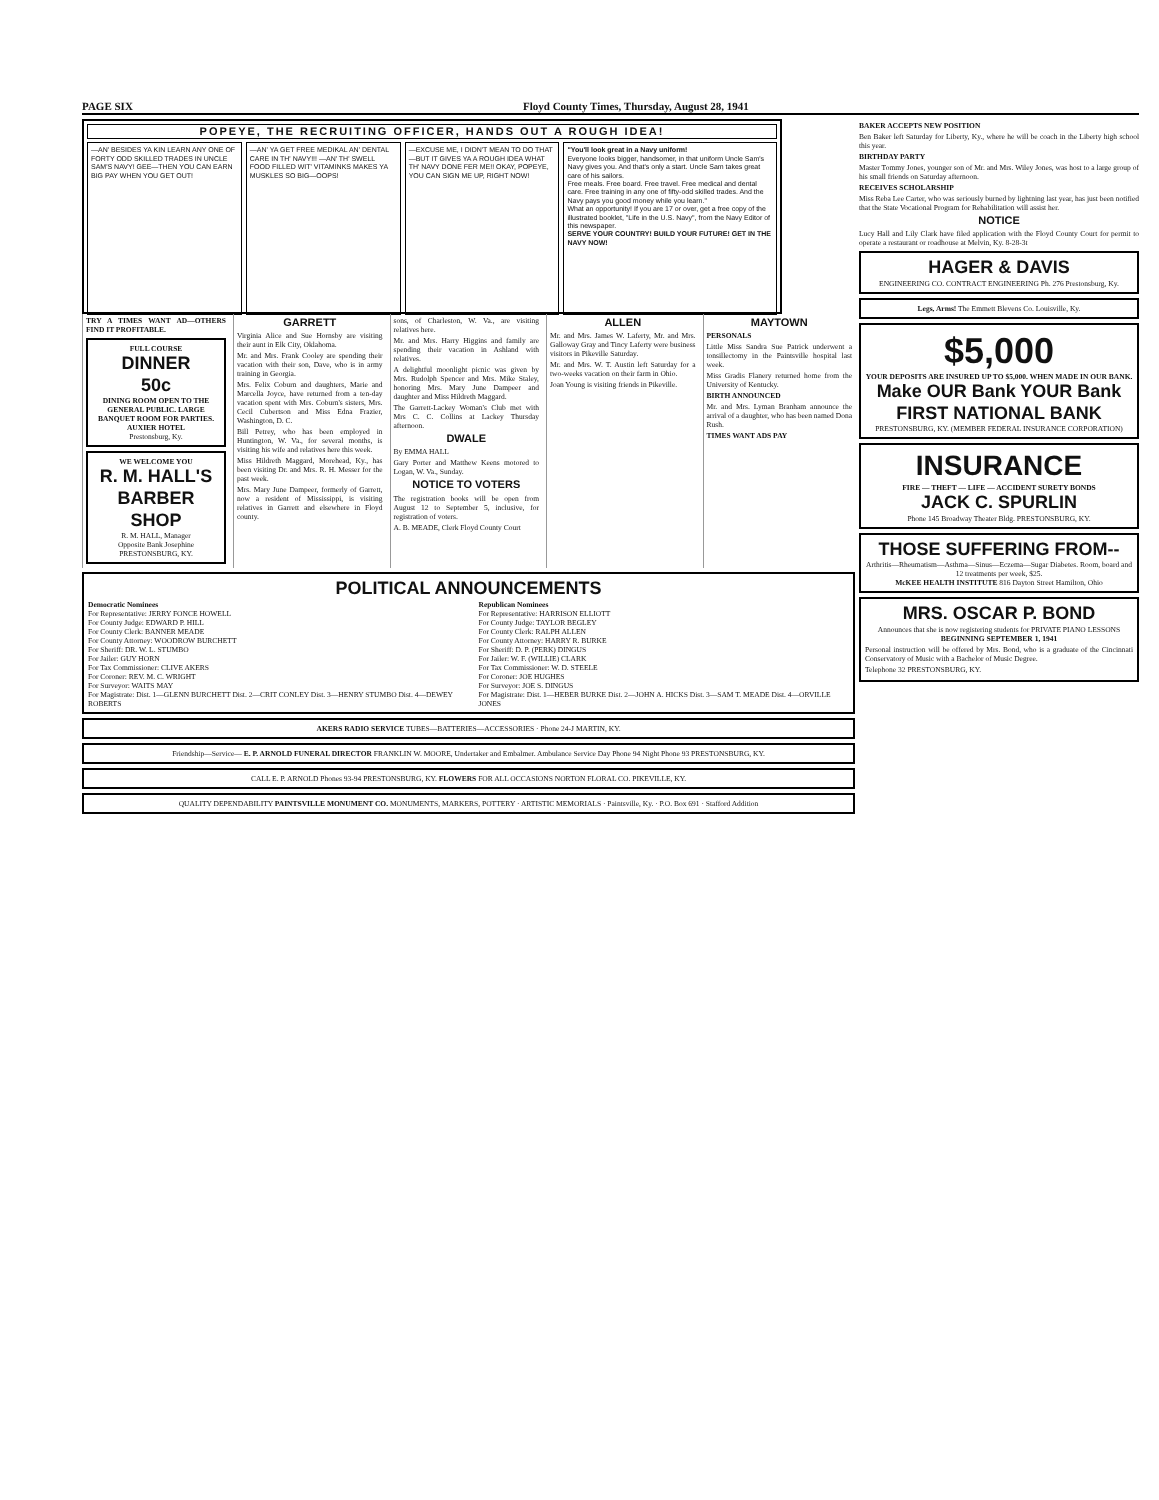PAGE SIX Floyd County Times, Thursday, August 28, 1941
POPEYE, THE RECRUITING OFFICER, HANDS OUT A ROUGH IDEA!
—AN' BESIDES YA KIN LEARN ANY ONE OF FORTY ODD SKILLED TRADES IN UNCLE SAM'S NAVY! GEE—THEN YOU CAN EARN BIG PAY WHEN YOU GET OUT!
—AN' YA GET FREE MEDIKAL AN' DENTAL CARE IN TH' NAVY!!! —AN' TH' SWELL FOOD FILLED WIT' VITAMINKS MAKES YA MUSKLES SO BIG—OOPS!
—EXCUSE ME, I DIDN'T MEAN TO DO THAT—BUT IT GIVES YA A ROUGH IDEA WHAT TH' NAVY DONE FER ME!! OKAY, POPEYE, YOU CAN SIGN ME UP, RIGHT NOW!
"You'll look great in a Navy uniform!
Everyone looks bigger, handsomer, in that uniform Uncle Sam's Navy gives you. And that's only a start. Uncle Sam takes great care of his sailors.
Free meals. Free board. Free travel. Free medical and dental care. Free training in any one of fifty-odd skilled trades. And the Navy pays you good money while you learn."
What an opportunity! If you are 17 or over, get a free copy of the illustrated booklet, "Life in the U.S. Navy", from the Navy Editor of this newspaper.
SERVE YOUR COUNTRY! BUILD YOUR FUTURE! GET IN THE NAVY NOW!
TRY A TIMES WANT AD—OTHERS FIND IT PROFITABLE.
FULL COURSE
DINNER
50c
DINING ROOM OPEN TO THE GENERAL PUBLIC. LARGE BANQUET ROOM FOR PARTIES.
AUXIER HOTEL
Prestonsburg, Ky.
WE WELCOME YOU
R. M. HALL'S BARBER SHOP
R. M. HALL, Manager
Opposite Bank Josephine
PRESTONSBURG, KY.
GARRETT
Virginia Alice and Sue Hornsby are visiting their aunt in Elk City, Oklahoma.
Mr. and Mrs. Frank Cooley are spending their vacation with their son, Dave, who is in army training in Georgia.
Mrs. Felix Coburn and daughters, Marie and Marcella Joyce, have returned from a ten-day vacation spent with Mrs. Coburn's sisters, Mrs. Cecil Cubertson and Miss Edna Frazier, Washington, D. C.
Bill Petrey, who has been employed in Huntington, W. Va., for several months, is visiting his wife and relatives here this week.
Miss Hildreth Maggard, Morehead, Ky., has been visiting Dr. and Mrs. R. H. Messer for the past week.
Mrs. Mary June Dampeer, formerly of Garrett, now a resident of Mississippi, is visiting relatives in Garrett and elsewhere in Floyd county.
sons, of Charleston, W. Va., are visiting relatives here.
Mr. and Mrs. Harry Higgins and family are spending their vacation in Ashland with relatives.
A delightful moonlight picnic was given by Mrs. Rudolph Spencer and Mrs. Mike Staley, honoring Mrs. Mary June Dampeer and daughter and Miss Hildreth Maggard.
The Garrett-Lackey Woman's Club met with Mrs C. C. Collins at Lackey Thursday afternoon.
DWALE
By EMMA HALL
Gary Porter and Matthew Keens motored to Logan, W. Va., Sunday.
NOTICE TO VOTERS
The registration books will be open from August 12 to September 5, inclusive, for registration of voters.
A. B. MEADE, Clerk Floyd County Court
ALLEN
Mr. and Mrs. James W. Laferty, Mr. and Mrs. Galloway Gray and Tincy Laferty were business visitors in Pikeville Saturday.
Mr. and Mrs. W. T. Austin left Saturday for a two-weeks vacation on their farm in Ohio.
Joan Young is visiting friends in Pikeville.
MAYTOWN
PERSONALS
Little Miss Sandra Sue Patrick underwent a tonsillectomy in the Paintsville hospital last week.
Miss Gradis Flanery returned home from the University of Kentucky.
BIRTH ANNOUNCED
Mr. and Mrs. Lyman Branham announce the arrival of a daughter, who has been named Dona Rush.
TIMES WANT ADS PAY
POLITICAL ANNOUNCEMENTS
Democratic Nominees
For Representative: JERRY FONCE HOWELL
For County Judge: EDWARD P. HILL
For County Clerk: BANNER MEADE
For County Attorney: WOODROW BURCHETT
For Sheriff: DR. W. L. STUMBO
For Jailer: GUY HORN
For Tax Commissioner: CLIVE AKERS
For Coroner: REV. M. C. WRIGHT
For Surveyor: WAITS MAY
For Magistrate: Dist. 1—GLENN BURCHETT Dist. 2—CRIT CONLEY Dist. 3—HENRY STUMBO Dist. 4—DEWEY ROBERTS
Republican Nominees
For Representative: HARRISON ELLIOTT
For County Judge: TAYLOR BEGLEY
For County Clerk: RALPH ALLEN
For County Attorney: HARRY R. BURKE
For Sheriff: D. P. (PERK) DINGUS
For Jailer: W. F. (WILLIE) CLARK
For Tax Commissioner: W. D. STEELE
For Coroner: JOE HUGHES
For Surveyor: JOE S. DINGUS
For Magistrate: Dist. 1—HEBER BURKE Dist. 2—JOHN A. HICKS Dist. 3—SAM T. MEADE Dist. 4—ORVILLE JONES
AKERS RADIO SERVICE TUBES—BATTERIES—ACCESSORIES · Phone 24-J MARTIN, KY.
Friendship—Service— E. P. ARNOLD FUNERAL DIRECTOR FRANKLIN W. MOORE, Undertaker and Embalmer. Ambulance Service Day Phone 94 Night Phone 93 PRESTONSBURG, KY.
CALL E. P. ARNOLD Phones 93-94 PRESTONSBURG, KY. FLOWERS FOR ALL OCCASIONS NORTON FLORAL CO. PIKEVILLE, KY.
QUALITY DEPENDABILITY PAINTSVILLE MONUMENT CO. MONUMENTS, MARKERS, POTTERY · ARTISTIC MEMORIALS · Paintsville, Ky. · P.O. Box 691 · Stafford Addition
BAKER ACCEPTS NEW POSITION
Ben Baker left Saturday for Liberty, Ky., where he will be coach in the Liberty high school this year.
BIRTHDAY PARTY
Master Tommy Jones, younger son of Mr. and Mrs. Wiley Jones, was host to a large group of his small friends on Saturday afternoon.
RECEIVES SCHOLARSHIP
Miss Reba Lee Carter, who was seriously burned by lightning last year, has just been notified that the State Vocational Program for Rehabilitation will assist her.
NOTICE
Lucy Hall and Lily Clark have filed application with the Floyd County Court for permit to operate a restaurant or roadhouse at Melvin, Ky. 8-28-3t
HAGER & DAVIS
ENGINEERING CO. CONTRACT ENGINEERING Ph. 276 Prestonsburg, Ky.
Legs, Arms! The Emmett Blevens Co. Louisville, Ky.
$5,000
YOUR DEPOSITS ARE INSURED UP TO $5,000. WHEN MADE IN OUR BANK.
Make OUR Bank YOUR Bank
FIRST NATIONAL BANK
PRESTONSBURG, KY. (MEMBER FEDERAL INSURANCE CORPORATION)
INSURANCE
FIRE — THEFT — LIFE — ACCIDENT SURETY BONDS
JACK C. SPURLIN
Phone 145 Broadway Theater Bldg. PRESTONSBURG, KY.
THOSE SUFFERING FROM--
Arthritis—Rheumatism—Asthma—Sinus—Eczema—Sugar Diabetes. Room, board and 12 treatments per week, $25.
McKEE HEALTH INSTITUTE 816 Dayton Street Hamilton, Ohio
MRS. OSCAR P. BOND
Announces that she is now registering students for PRIVATE PIANO LESSONS
BEGINNING SEPTEMBER 1, 1941
Personal instruction will be offered by Mrs. Bond, who is a graduate of the Cincinnati Conservatory of Music with a Bachelor of Music Degree.
Telephone 32 PRESTONSBURG, KY.